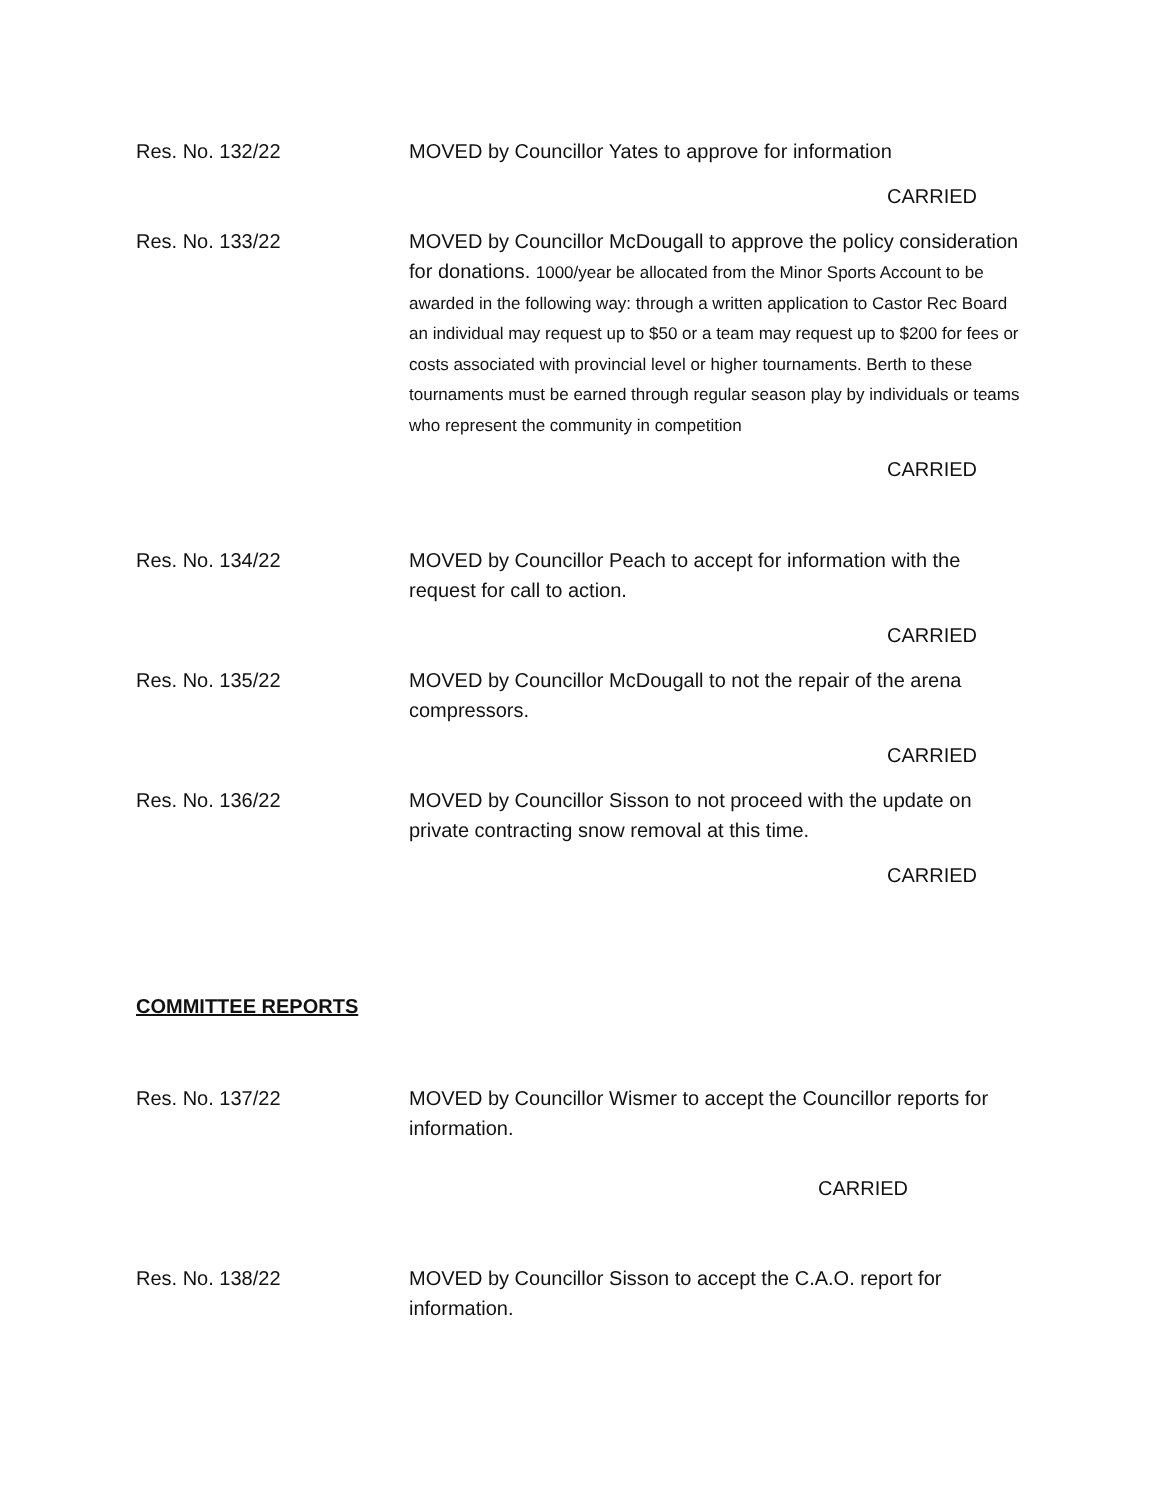Res. No. 132/22 MOVED by Councillor Yates to approve for information
CARRIED
Res. No. 133/22 MOVED by Councillor McDougall to approve the policy consideration for donations. 1000/year be allocated from the Minor Sports Account to be awarded in the following way: through a written application to Castor Rec Board an individual may request up to $50 or a team may request up to $200 for fees or costs associated with provincial level or higher tournaments. Berth to these tournaments must be earned through regular season play by individuals or teams who represent the community in competition
CARRIED
Res. No. 134/22 MOVED by Councillor Peach to accept for information with the request for call to action.
CARRIED
Res. No. 135/22 MOVED by Councillor McDougall to not the repair of the arena compressors.
CARRIED
Res. No. 136/22 MOVED by Councillor Sisson to not proceed with the update on private contracting snow removal at this time.
CARRIED
COMMITTEE REPORTS
Res. No. 137/22 MOVED by Councillor Wismer to accept the Councillor reports for information.
CARRIED
Res. No. 138/22 MOVED by Councillor Sisson to accept the C.A.O. report for information.